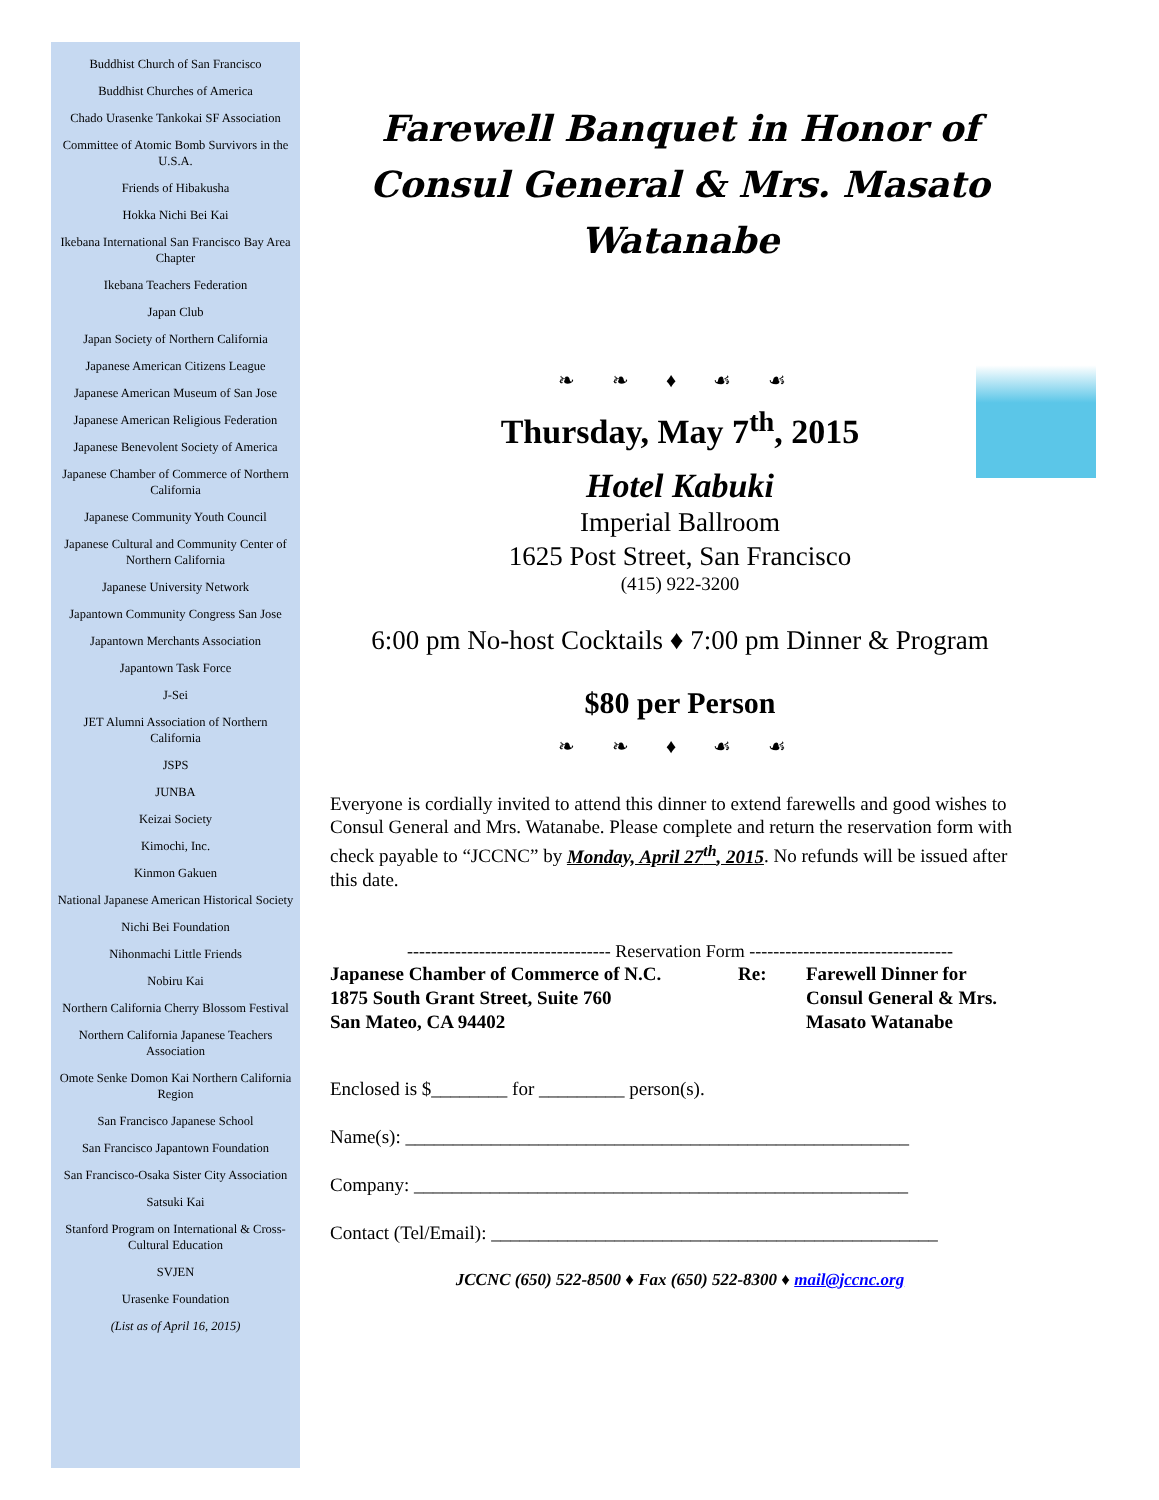Buddhist Church of San Francisco
Buddhist Churches of America
Chado Urasenke Tankokai SF Association
Committee of Atomic Bomb Survivors in the U.S.A.
Friends of Hibakusha
Hokka Nichi Bei Kai
Ikebana International San Francisco Bay Area Chapter
Ikebana Teachers Federation
Japan Club
Japan Society of Northern California
Japanese American Citizens League
Japanese American Museum of San Jose
Japanese American Religious Federation
Japanese Benevolent Society of America
Japanese Chamber of Commerce of Northern California
Japanese Community Youth Council
Japanese Cultural and Community Center of Northern California
Japanese University Network
Japantown Community Congress San Jose
Japantown Merchants Association
Japantown Task Force
J-Sei
JET Alumni Association of Northern California
JSPS
JUNBA
Keizai Society
Kimochi, Inc.
Kinmon Gakuen
National Japanese American Historical Society
Nichi Bei Foundation
Nihonmachi Little Friends
Nobiru Kai
Northern California Cherry Blossom Festival
Northern California Japanese Teachers Association
Omote Senke Domon Kai Northern California Region
San Francisco Japanese School
San Francisco Japantown Foundation
San Francisco-Osaka Sister City Association
Satsuki Kai
Stanford Program on International & Cross-Cultural Education
SVJEN
Urasenke Foundation
(List as of April 16, 2015)
Farewell Banquet in Honor of
Consul General & Mrs. Masato Watanabe
❧ ❧ ♦ ☙ ☙
Thursday, May 7<sup>th</sup>, 2015
Hotel Kabuki
Imperial Ballroom
1625 Post Street, San Francisco
(415) 922-3200
6:00 pm No-host Cocktails ♦ 7:00 pm Dinner & Program
$80 per Person
❧ ❧ ♦ ☙ ☙
Everyone is cordially invited to attend this dinner to extend farewells and good wishes to Consul General and Mrs. Watanabe. Please complete and return the reservation form with check payable to “JCCNC” by Monday, April 27<sup>th</sup>, 2015. No refunds will be issued after this date.
---------------------------------- Reservation Form ----------------------------------
Japanese Chamber of Commerce of N.C.
1875 South Grant Street, Suite 760
San Mateo, CA 94402
Re: Farewell Dinner for
Consul General & Mrs.
Masato Watanabe
Enclosed is $________ for _________ person(s).
Name(s): _____________________________________________________
Company: ____________________________________________________
Contact (Tel/Email): _______________________________________________
JCCNC (650) 522-8500 ♦ Fax (650) 522-8300 ♦ mail@jccnc.org